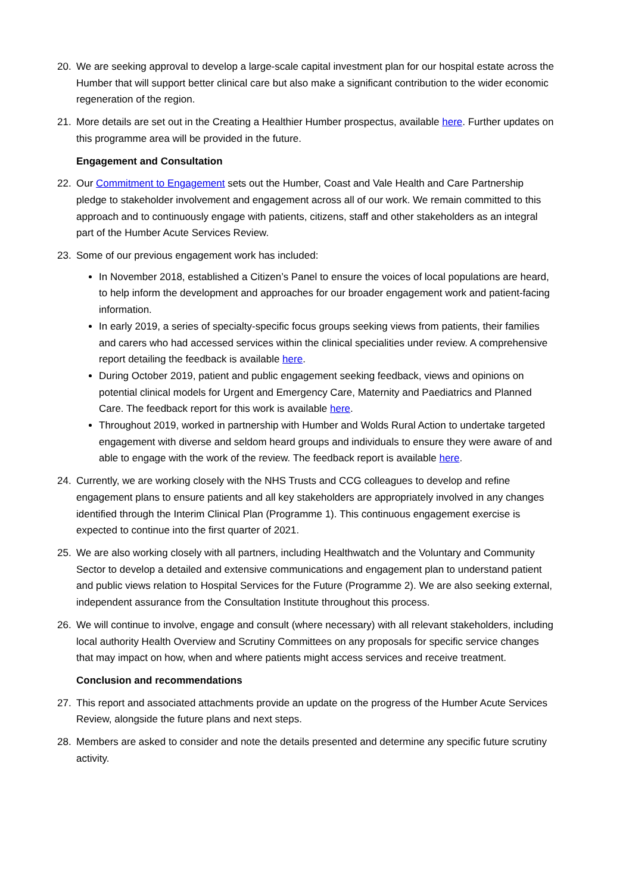20. We are seeking approval to develop a large-scale capital investment plan for our hospital estate across the Humber that will support better clinical care but also make a significant contribution to the wider economic regeneration of the region.
21. More details are set out in the Creating a Healthier Humber prospectus, available here. Further updates on this programme area will be provided in the future.
Engagement and Consultation
22. Our Commitment to Engagement sets out the Humber, Coast and Vale Health and Care Partnership pledge to stakeholder involvement and engagement across all of our work. We remain committed to this approach and to continuously engage with patients, citizens, staff and other stakeholders as an integral part of the Humber Acute Services Review.
23. Some of our previous engagement work has included:
In November 2018, established a Citizen’s Panel to ensure the voices of local populations are heard, to help inform the development and approaches for our broader engagement work and patient-facing information.
In early 2019, a series of specialty-specific focus groups seeking views from patients, their families and carers who had accessed services within the clinical specialities under review. A comprehensive report detailing the feedback is available here.
During October 2019, patient and public engagement seeking feedback, views and opinions on potential clinical models for Urgent and Emergency Care, Maternity and Paediatrics and Planned Care. The feedback report for this work is available here.
Throughout 2019, worked in partnership with Humber and Wolds Rural Action to undertake targeted engagement with diverse and seldom heard groups and individuals to ensure they were aware of and able to engage with the work of the review. The feedback report is available here.
24. Currently, we are working closely with the NHS Trusts and CCG colleagues to develop and refine engagement plans to ensure patients and all key stakeholders are appropriately involved in any changes identified through the Interim Clinical Plan (Programme 1). This continuous engagement exercise is expected to continue into the first quarter of 2021.
25. We are also working closely with all partners, including Healthwatch and the Voluntary and Community Sector to develop a detailed and extensive communications and engagement plan to understand patient and public views relation to Hospital Services for the Future (Programme 2). We are also seeking external, independent assurance from the Consultation Institute throughout this process.
26. We will continue to involve, engage and consult (where necessary) with all relevant stakeholders, including local authority Health Overview and Scrutiny Committees on any proposals for specific service changes that may impact on how, when and where patients might access services and receive treatment.
Conclusion and recommendations
27. This report and associated attachments provide an update on the progress of the Humber Acute Services Review, alongside the future plans and next steps.
28. Members are asked to consider and note the details presented and determine any specific future scrutiny activity.